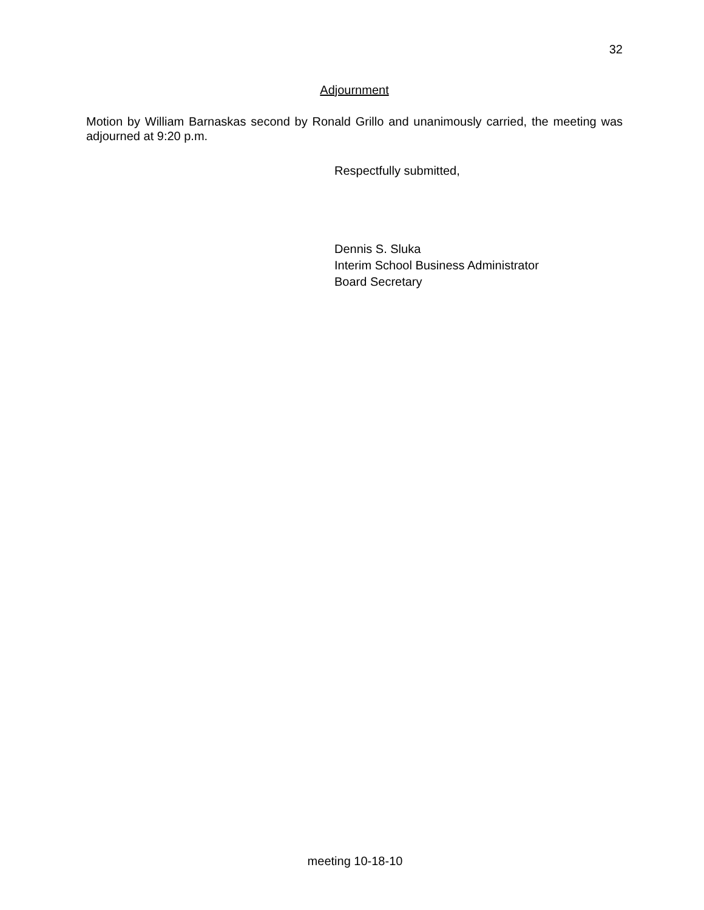32
Adjournment
Motion by William Barnaskas second by Ronald Grillo and unanimously carried, the meeting was adjourned at 9:20 p.m.
Respectfully submitted,
Dennis S. Sluka
Interim School Business Administrator
Board Secretary
meeting 10-18-10